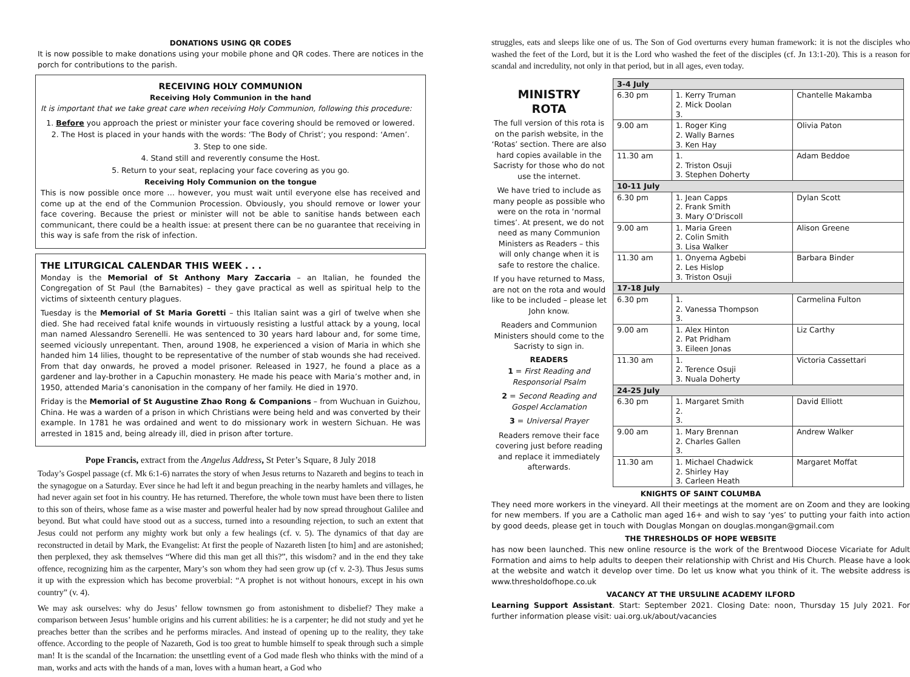DONATIONS USING QR CODES
It is now possible to make donations using your mobile phone and QR codes. There are notices in the porch for contributions to the parish.
RECEIVING HOLY COMMUNION
Receiving Holy Communion in the hand
It is important that we take great care when receiving Holy Communion, following this procedure:
1. Before you approach the priest or minister your face covering should be removed or lowered.
2. The Host is placed in your hands with the words: ‘The Body of Christ’; you respond: ‘Amen’.
3. Step to one side.
4. Stand still and reverently consume the Host.
5. Return to your seat, replacing your face covering as you go.
Receiving Holy Communion on the tongue
This is now possible once more … however, you must wait until everyone else has received and come up at the end of the Communion Procession. Obviously, you should remove or lower your face covering. Because the priest or minister will not be able to sanitise hands between each communicant, there could be a health issue: at present there can be no guarantee that receiving in this way is safe from the risk of infection.
THE LITURGICAL CALENDAR THIS WEEK . . .
Monday is the Memorial of St Anthony Mary Zaccaria – an Italian, he founded the Congregation of St Paul (the Barnabites) – they gave practical as well as spiritual help to the victims of sixteenth century plagues.
Tuesday is the Memorial of St Maria Goretti – this Italian saint was a girl of twelve when she died. She had received fatal knife wounds in virtuously resisting a lustful attack by a young, local man named Alessandro Serenelli. He was sentenced to 30 years hard labour and, for some time, seemed viciously unrepentant. Then, around 1908, he experienced a vision of Maria in which she handed him 14 lilies, thought to be representative of the number of stab wounds she had received. From that day onwards, he proved a model prisoner. Released in 1927, he found a place as a gardener and lay-brother in a Capuchin monastery. He made his peace with Maria’s mother and, in 1950, attended Maria’s canonisation in the company of her family. He died in 1970.
Friday is the Memorial of St Augustine Zhao Rong & Companions – from Wuchuan in Guizhou, China. He was a warden of a prison in which Christians were being held and was converted by their example. In 1781 he was ordained and went to do missionary work in western Sichuan. He was arrested in 1815 and, being already ill, died in prison after torture.
Pope Francis, extract from the Angelus Address, St Peter’s Square, 8 July 2018
Today’s Gospel passage (cf. Mk 6:1-6) narrates the story of when Jesus returns to Nazareth and begins to teach in the synagogue on a Saturday. Ever since he had left it and begun preaching in the nearby hamlets and villages, he had never again set foot in his country. He has returned. Therefore, the whole town must have been there to listen to this son of theirs, whose fame as a wise master and powerful healer had by now spread throughout Galilee and beyond. But what could have stood out as a success, turned into a resounding rejection, to such an extent that Jesus could not perform any mighty work but only a few healings (cf. v. 5). The dynamics of that day are reconstructed in detail by Mark, the Evangelist: At first the people of Nazareth listen [to him] and are astonished; then perplexed, they ask themselves “Where did this man get all this?”, this wisdom? and in the end they take offence, recognizing him as the carpenter, Mary’s son whom they had seen grow up (cf v. 2-3). Thus Jesus sums it up with the expression which has become proverbial: “A prophet is not without honours, except in his own country” (v. 4).
We may ask ourselves: why do Jesus’ fellow townsmen go from astonishment to disbelief? They make a comparison between Jesus’ humble origins and his current abilities: he is a carpenter; he did not study and yet he preaches better than the scribes and he performs miracles. And instead of opening up to the reality, they take offence. According to the people of Nazareth, God is too great to humble himself to speak through such a simple man! It is the scandal of the Incarnation: the unsettling event of a God made flesh who thinks with the mind of a man, works and acts with the hands of a man, loves with a human heart, a God who
struggles, eats and sleeps like one of us. The Son of God overturns every human framework: it is not the disciples who washed the feet of the Lord, but it is the Lord who washed the feet of the disciples (cf. Jn 13:1-20). This is a reason for scandal and incredulity, not only in that period, but in all ages, even today.
MINISTRY
ROTA
The full version of this rota is on the parish website, in the ‘Rotas’ section. There are also hard copies available in the Sacristy for those who do not use the internet.
We have tried to include as many people as possible who were on the rota in ‘normal times’. At present, we do not need as many Communion Ministers as Readers – this will only change when it is safe to restore the chalice.
If you have returned to Mass, are not on the rota and would like to be included – please let John know.
Readers and Communion Ministers should come to the Sacristy to sign in.
READERS
1 = First Reading and Responsorial Psalm
2 = Second Reading and Gospel Acclamation
3 = Universal Prayer
Readers remove their face covering just before reading and replace it immediately afterwards.
| 3-4 July | | |
| 6.30 pm | 1. Kerry Truman 2. Mick Doolan 3. | Chantelle Makamba |
| 9.00 am | 1. Roger King 2. Wally Barnes 3. Ken Hay | Olivia Paton |
| 11.30 am | 1. 2. Triston Osuji 3. Stephen Doherty | Adam Beddoe |
| 10-11 July | | |
| 6.30 pm | 1. Jean Capps 2. Frank Smith 3. Mary O’Driscoll | Dylan Scott |
| 9.00 am | 1. Maria Green 2. Colin Smith 3. Lisa Walker | Alison Greene |
| 11.30 am | 1. Onyema Agbebi 2. Les Hislop 3. Triston Osuji | Barbara Binder |
| 17-18 July | | |
| 6.30 pm | 1. 2. Vanessa Thompson 3. | Carmelina Fulton |
| 9.00 am | 1. Alex Hinton 2. Pat Pridham 3. Eileen Jonas | Liz Carthy |
| 11.30 am | 1. 2. Terence Osuji 3. Nuala Doherty | Victoria Cassettari |
| 24-25 July | | |
| 6.30 pm | 1. Margaret Smith 2. 3. | David Elliott |
| 9.00 am | 1. Mary Brennan 2. Charles Gallen 3. | Andrew Walker |
| 11.30 am | 1. Michael Chadwick 2. Shirley Hay 3. Carleen Heath | Margaret Moffat |
KNIGHTS OF SAINT COLUMBA
They need more workers in the vineyard. All their meetings at the moment are on Zoom and they are looking for new members. If you are a Catholic man aged 16+ and wish to say ‘yes’ to putting your faith into action by good deeds, please get in touch with Douglas Mongan on douglas.mongan@gmail.com
THE THRESHOLDS OF HOPE WEBSITE
has now been launched. This new online resource is the work of the Brentwood Diocese Vicariate for Adult Formation and aims to help adults to deepen their relationship with Christ and His Church. Please have a look at the website and watch it develop over time. Do let us know what you think of it. The website address is www.thresholdofhope.co.uk
VACANCY AT THE URSULINE ACADEMY ILFORD
Learning Support Assistant. Start: September 2021. Closing Date: noon, Thursday 15 July 2021. For further information please visit: uai.org.uk/about/vacancies